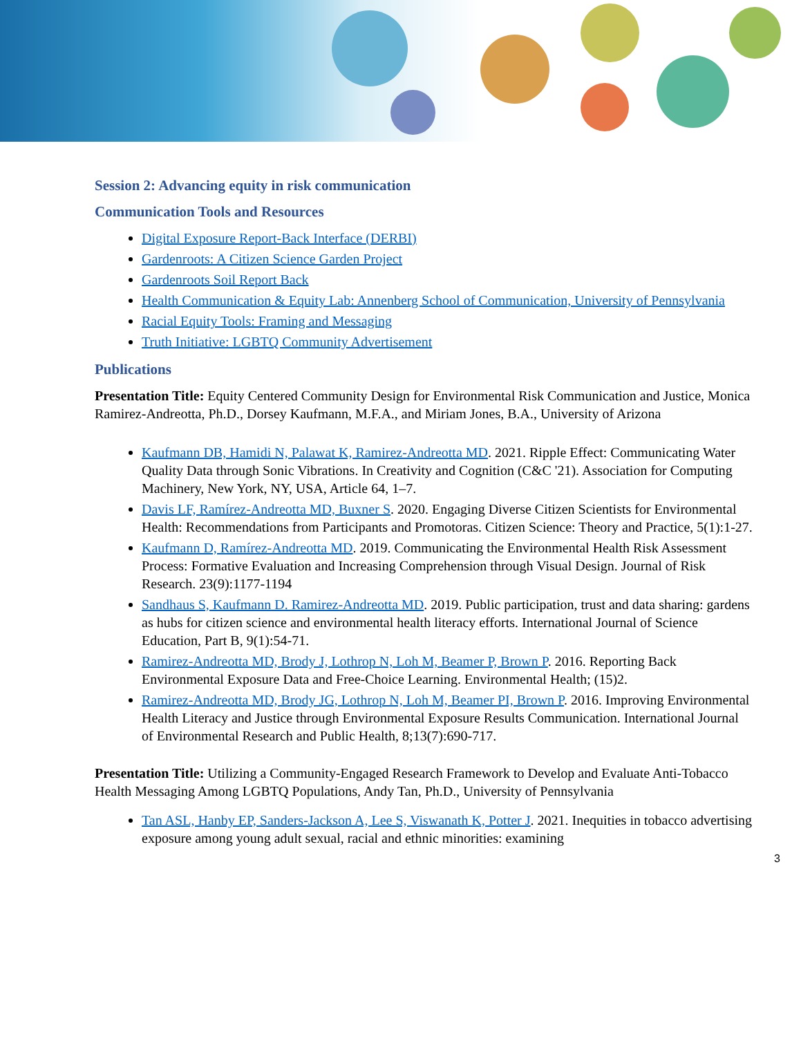Session 2: Advancing equity in risk communication
Communication Tools and Resources
Digital Exposure Report-Back Interface (DERBI)
Gardenroots: A Citizen Science Garden Project
Gardenroots Soil Report Back
Health Communication & Equity Lab: Annenberg School of Communication, University of Pennsylvania
Racial Equity Tools: Framing and Messaging
Truth Initiative: LGBTQ Community Advertisement
Publications
Presentation Title: Equity Centered Community Design for Environmental Risk Communication and Justice, Monica Ramirez-Andreotta, Ph.D., Dorsey Kaufmann, M.F.A., and Miriam Jones, B.A., University of Arizona
Kaufmann DB, Hamidi N, Palawat K, Ramirez-Andreotta MD. 2021. Ripple Effect: Communicating Water Quality Data through Sonic Vibrations. In Creativity and Cognition (C&C '21). Association for Computing Machinery, New York, NY, USA, Article 64, 1–7.
Davis LF, Ramírez-Andreotta MD, Buxner S. 2020. Engaging Diverse Citizen Scientists for Environmental Health: Recommendations from Participants and Promotoras. Citizen Science: Theory and Practice, 5(1):1-27.
Kaufmann D, Ramírez-Andreotta MD. 2019. Communicating the Environmental Health Risk Assessment Process: Formative Evaluation and Increasing Comprehension through Visual Design. Journal of Risk Research. 23(9):1177-1194
Sandhaus S, Kaufmann D. Ramirez-Andreotta MD. 2019. Public participation, trust and data sharing: gardens as hubs for citizen science and environmental health literacy efforts. International Journal of Science Education, Part B, 9(1):54-71.
Ramirez-Andreotta MD, Brody J, Lothrop N, Loh M, Beamer P, Brown P. 2016. Reporting Back Environmental Exposure Data and Free-Choice Learning. Environmental Health; (15)2.
Ramirez-Andreotta MD, Brody JG, Lothrop N, Loh M, Beamer PI, Brown P. 2016. Improving Environmental Health Literacy and Justice through Environmental Exposure Results Communication. International Journal of Environmental Research and Public Health, 8;13(7):690-717.
Presentation Title: Utilizing a Community-Engaged Research Framework to Develop and Evaluate Anti-Tobacco Health Messaging Among LGBTQ Populations, Andy Tan, Ph.D., University of Pennsylvania
Tan ASL, Hanby EP, Sanders-Jackson A, Lee S, Viswanath K, Potter J. 2021. Inequities in tobacco advertising exposure among young adult sexual, racial and ethnic minorities: examining
3